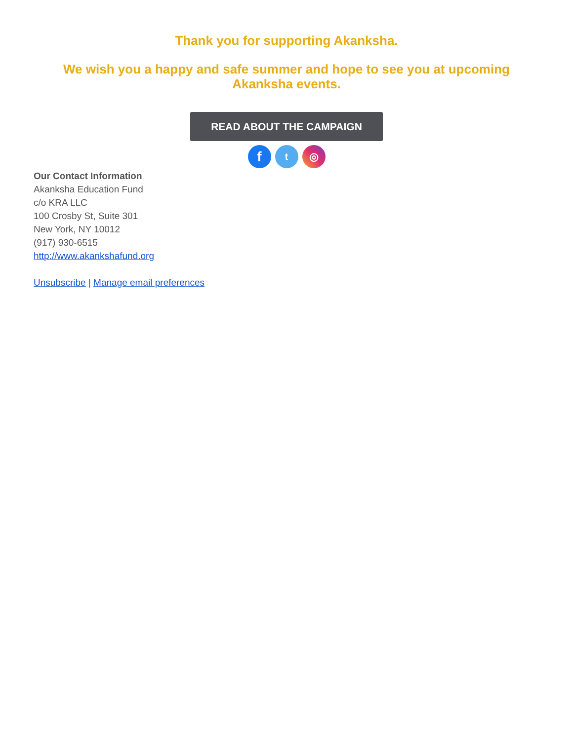Thank you for supporting Akanksha.
We wish you a happy and safe summer and hope to see you at upcoming Akanksha events.
READ ABOUT THE CAMPAIGN
ft ◎
Our Contact Information
Akanksha Education Fund
c/o KRA LLC
100 Crosby St, Suite 301
New York, NY 10012
(917) 930-6515
http://www.akankshafund.org
Unsubscribe | Manage email preferences